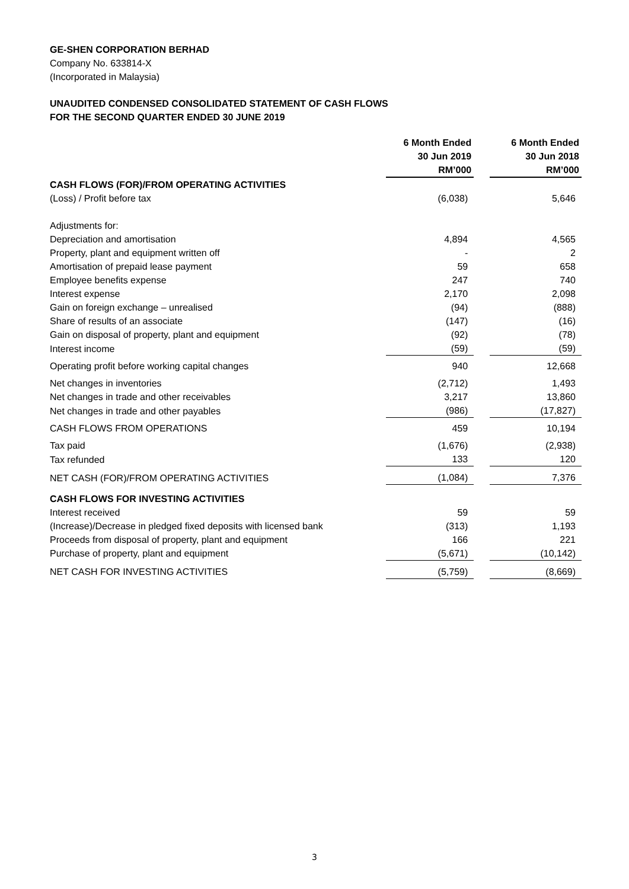GE-SHEN CORPORATION BERHAD
Company No. 633814-X
(Incorporated in Malaysia)
UNAUDITED CONDENSED CONSOLIDATED STATEMENT OF CASH FLOWS
FOR THE SECOND QUARTER ENDED 30 JUNE 2019
| | 6 Month Ended | | 6 Month Ended |
| --- | --- | --- | --- |
| | 30 Jun 2019 | | 30 Jun 2018 |
| | RM’000 | | RM’000 |
| CASH FLOWS (FOR)/FROM OPERATING ACTIVITIES | | | |
| (Loss) / Profit before tax | (6,038) | | 5,646 |
| Adjustments for: | | | |
| Depreciation and amortisation | 4,894 | | 4,565 |
| Property, plant and equipment written off | - | | 2 |
| Amortisation of prepaid lease payment | 59 | | 658 |
| Employee benefits expense | 247 | | 740 |
| Interest expense | 2,170 | | 2,098 |
| Gain on foreign exchange – unrealised | (94) | | (888) |
| Share of results of an associate | (147) | | (16) |
| Gain on disposal of property, plant and equipment | (92) | | (78) |
| Interest income | (59) | | (59) |
| Operating profit before working capital changes | 940 | | 12,668 |
| Net changes in inventories | (2,712) | | 1,493 |
| Net changes in trade and other receivables | 3,217 | | 13,860 |
| Net changes in trade and other payables | (986) | | (17,827) |
| CASH FLOWS FROM OPERATIONS | 459 | | 10,194 |
| Tax paid | (1,676) | | (2,938) |
| Tax refunded | 133 | | 120 |
| NET CASH (FOR)/FROM OPERATING ACTIVITIES | (1,084) | | 7,376 |
| CASH FLOWS FOR INVESTING ACTIVITIES | | | |
| Interest received | 59 | | 59 |
| (Increase)/Decrease in pledged fixed deposits with licensed bank | (313) | | 1,193 |
| Proceeds from disposal of property, plant and equipment | 166 | | 221 |
| Purchase of property, plant and equipment | (5,671) | | (10,142) |
| NET CASH FOR INVESTING ACTIVITIES | (5,759) | | (8,669) |
3